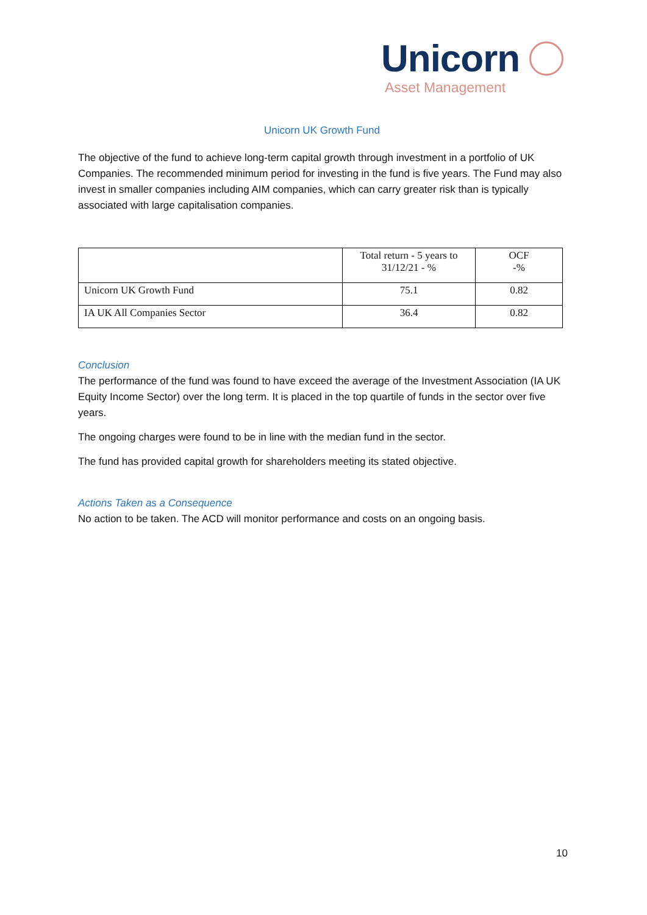Unicorn
Asset Management
Unicorn UK Growth Fund
The objective of the fund to achieve long-term capital growth through investment in a portfolio of UK Companies. The recommended minimum period for investing in the fund is five years. The Fund may also invest in smaller companies including AIM companies, which can carry greater risk than is typically associated with large capitalisation companies.
| | Total return - 5 years to 31/12/21 - % | OCF -% |
| --- | --- | --- |
| Unicorn UK Growth Fund | 75.1 | 0.82 |
| IA UK All Companies Sector | 36.4 | 0.82 |
Conclusion
The performance of the fund was found to have exceed the average of the Investment Association (IA UK Equity Income Sector) over the long term. It is placed in the top quartile of funds in the sector over five years.
The ongoing charges were found to be in line with the median fund in the sector.
The fund has provided capital growth for shareholders meeting its stated objective.
Actions Taken as a Consequence
No action to be taken. The ACD will monitor performance and costs on an ongoing basis.
10